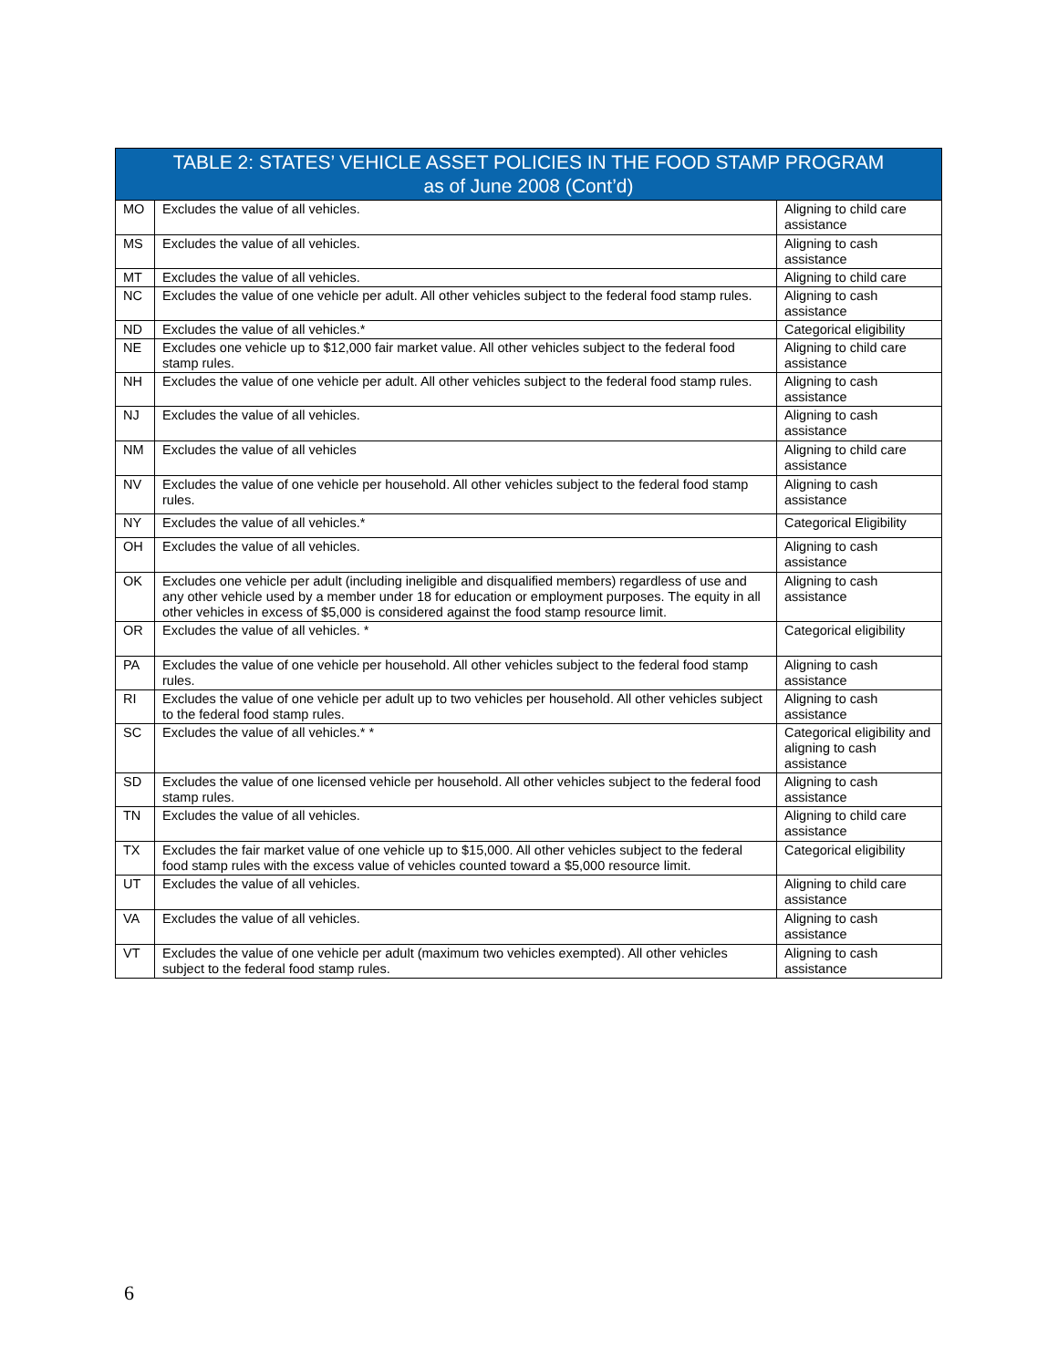| TABLE 2: STATES’ VEHICLE ASSET POLICIES IN THE FOOD STAMP PROGRAM as of June 2008 (Cont’d) | | |
| --- | --- | --- |
| MO | Excludes the value of all vehicles. | Aligning to child care assistance |
| MS | Excludes the value of all vehicles. | Aligning to cash assistance |
| MT | Excludes the value of all vehicles. | Aligning to child care |
| NC | Excludes the value of one vehicle per adult. All other vehicles subject to the federal food stamp rules. | Aligning to cash assistance |
| ND | Excludes the value of all vehicles.* | Categorical eligibility |
| NE | Excludes one vehicle up to $12,000 fair market value. All other vehicles subject to the federal food stamp rules. | Aligning to child care assistance |
| NH | Excludes the value of one vehicle per adult. All other vehicles subject to the federal food stamp rules. | Aligning to cash assistance |
| NJ | Excludes the value of all vehicles. | Aligning to cash assistance |
| NM | Excludes the value of all vehicles | Aligning to child care assistance |
| NV | Excludes the value of one vehicle per household. All other vehicles subject to the federal food stamp rules. | Aligning to cash assistance |
| NY | Excludes the value of all vehicles.* | Categorical Eligibility |
| OH | Excludes the value of all vehicles. | Aligning to cash assistance |
| OK | Excludes one vehicle per adult (including ineligible and disqualified members) regardless of use and any other vehicle used by a member under 18 for education or employment purposes. The equity in all other vehicles in excess of $5,000 is considered against the food stamp resource limit. | Aligning to cash assistance |
| OR | Excludes the value of all vehicles. * | Categorical eligibility |
| PA | Excludes the value of one vehicle per household. All other vehicles subject to the federal food stamp rules. | Aligning to cash assistance |
| RI | Excludes the value of one vehicle per adult up to two vehicles per household. All other vehicles subject to the federal food stamp rules. | Aligning to cash assistance |
| SC | Excludes the value of all vehicles.* * | Categorical eligibility and aligning to cash assistance |
| SD | Excludes the value of one licensed vehicle per household. All other vehicles subject to the federal food stamp rules. | Aligning to cash assistance |
| TN | Excludes the value of all vehicles. | Aligning to child care assistance |
| TX | Excludes the fair market value of one vehicle up to $15,000. All other vehicles subject to the federal food stamp rules with the excess value of vehicles counted toward a $5,000 resource limit. | Categorical eligibility |
| UT | Excludes the value of all vehicles. | Aligning to child care assistance |
| VA | Excludes the value of all vehicles. | Aligning to cash assistance |
| VT | Excludes the value of one vehicle per adult (maximum two vehicles exempted). All other vehicles subject to the federal food stamp rules. | Aligning to cash assistance |
6